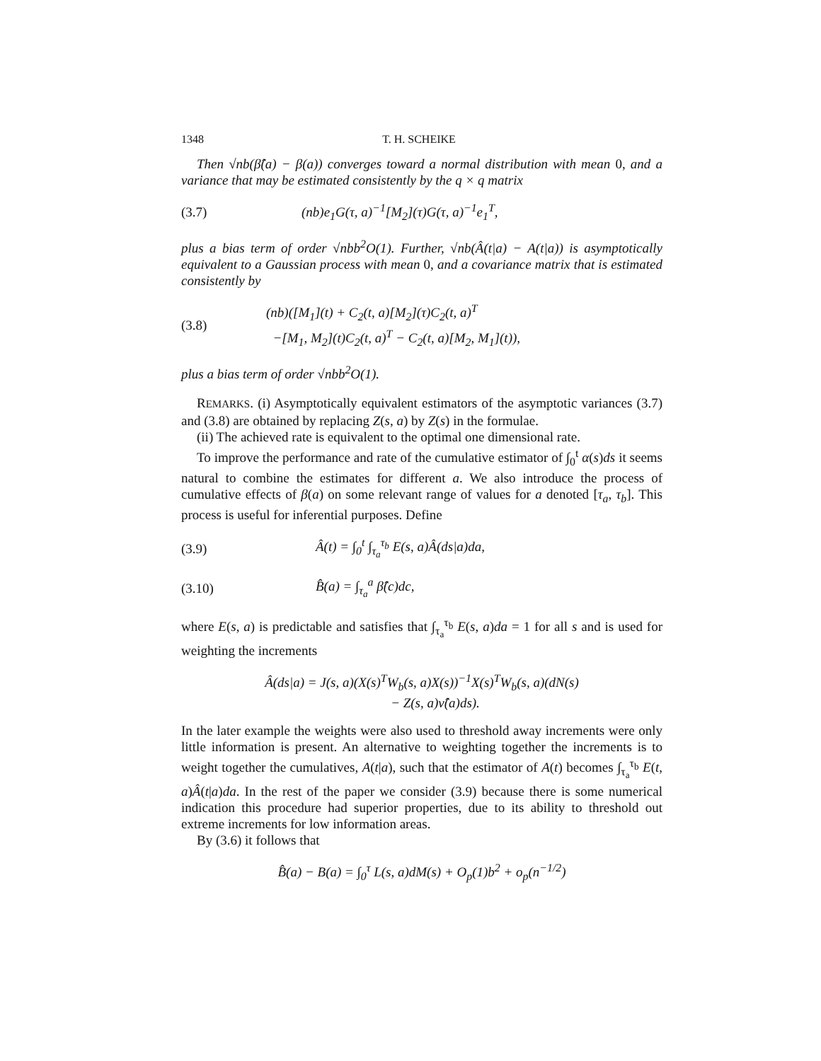1348 T. H. SCHEIKE
Then √nb(β̂(a) − β(a)) converges toward a normal distribution with mean 0, and a variance that may be estimated consistently by the q × q matrix
(3.7) (nb)e<sub>1</sub>G(τ, a)<sup>−1</sup>[M<sub>2</sub>](τ)G(τ, a)<sup>−1</sup>e<sub>1</sub><sup>T</sup>,
plus a bias term of order √nbb<sup>2</sup>O(1). Further, √nb(Â(t|a) − A(t|a)) is asymptotically equivalent to a Gaussian process with mean 0, and a covariance matrix that is estimated consistently by
(3.8) (nb)([M<sub>1</sub>](t) + C<sub>2</sub>(t, a)[M<sub>2</sub>](τ)C<sub>2</sub>(t, a)<sup>T</sup>
−[M<sub>1</sub>, M<sub>2</sub>](t)C<sub>2</sub>(t, a)<sup>T</sup> − C<sub>2</sub>(t, a)[M<sub>2</sub>, M<sub>1</sub>](t)),
plus a bias term of order √nbb<sup>2</sup>O(1).
REMARKS. (i) Asymptotically equivalent estimators of the asymptotic variances (3.7) and (3.8) are obtained by replacing Z(s, a) by Z(s) in the formulae.
(ii) The achieved rate is equivalent to the optimal one dimensional rate.
To improve the performance and rate of the cumulative estimator of ∫<sub>0</sub><sup>t</sup> α(s)ds it seems natural to combine the estimates for different a. We also introduce the process of cumulative effects of β(a) on some relevant range of values for a denoted [τ<sub>a</sub>, τ<sub>b</sub>]. This process is useful for inferential purposes. Define
(3.9) Â(t) = ∫<sub>0</sub><sup>t</sup> ∫<sub>τ<sub>a</sub></sub><sup>τ<sub>b</sub></sup> E(s, a)Â(ds|a)da,
(3.10) B̂(a) = ∫<sub>τ<sub>a</sub></sub><sup>a</sup> β̂(c)dc,
where E(s, a) is predictable and satisfies that ∫<sub>τ<sub>a</sub></sub><sup>τ<sub>b</sub></sup> E(s, a)da = 1 for all s and is used for weighting the increments
Â(ds|a) = J(s, a)(X(s)<sup>T</sup>W<sub>b</sub>(s, a)X(s))<sup>−1</sup>X(s)<sup>T</sup>W<sub>b</sub>(s, a)(dN(s)
− Z(s, a)ν̂(a)ds).
In the later example the weights were also used to threshold away increments were only little information is present. An alternative to weighting together the increments is to weight together the cumulatives, A(t|a), such that the estimator of A(t) becomes ∫<sub>τ<sub>a</sub></sub><sup>τ<sub>b</sub></sup> E(t, a)Â(t|a)da. In the rest of the paper we consider (3.9) because there is some numerical indication this procedure had superior properties, due to its ability to threshold out extreme increments for low information areas.
By (3.6) it follows that
B̂(a) − B(a) = ∫<sub>0</sub><sup>τ</sup> L(s, a)dM(s) + O<sub>p</sub>(1)b<sup>2</sup> + o<sub>p</sub>(n<sup>−1/2</sup>)